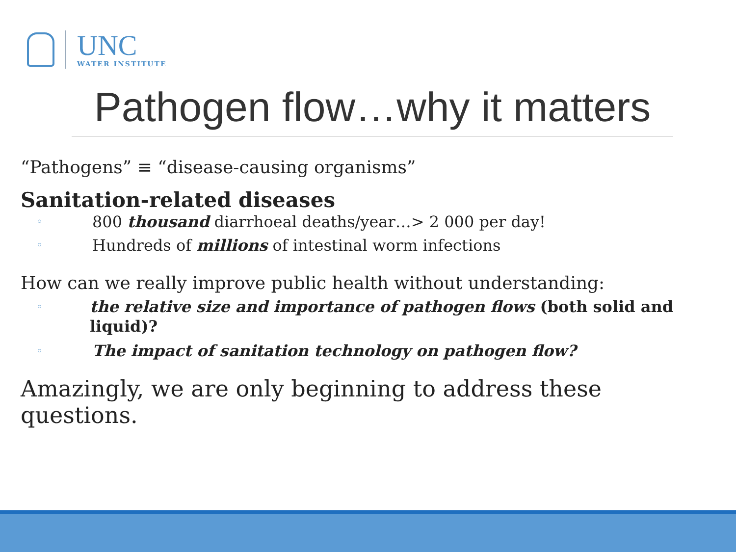UNC
WATER INSTITUTE
Pathogen flow…why it matters
“Pathogens” ≡ “disease-causing organisms”
Sanitation-related diseases
◦ 800 thousand diarrhoeal deaths/year…> 2 000 per day!
◦ Hundreds of millions of intestinal worm infections
How can we really improve public health without understanding:
◦ the relative size and importance of pathogen flows (both solid and liquid)?
◦ The impact of sanitation technology on pathogen flow?
Amazingly, we are only beginning to address these questions.